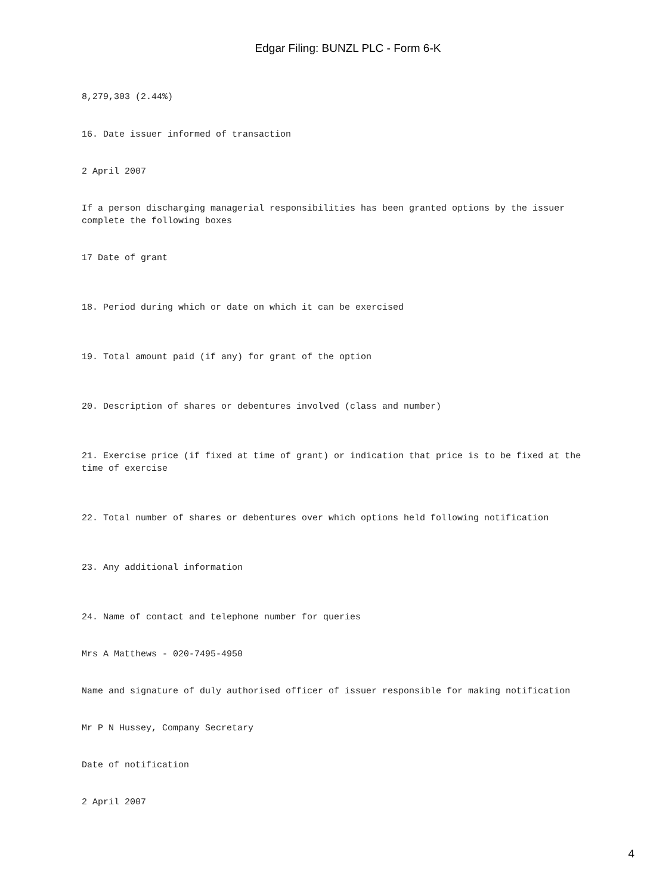Edgar Filing: BUNZL PLC - Form 6-K
8,279,303 (2.44%)
16. Date issuer informed of transaction
2 April 2007
If a person discharging managerial responsibilities has been granted options by the issuer complete the following boxes
17 Date of grant
18. Period during which or date on which it can be exercised
19. Total amount paid (if any) for grant of the option
20. Description of shares or debentures involved (class and number)
21. Exercise price (if fixed at time of grant) or indication that price is to be fixed at the time of exercise
22. Total number of shares or debentures over which options held following notification
23. Any additional information
24. Name of contact and telephone number for queries
Mrs A Matthews - 020-7495-4950
Name and signature of duly authorised officer of issuer responsible for making notification
Mr P N Hussey, Company Secretary
Date of notification
2 April 2007
4